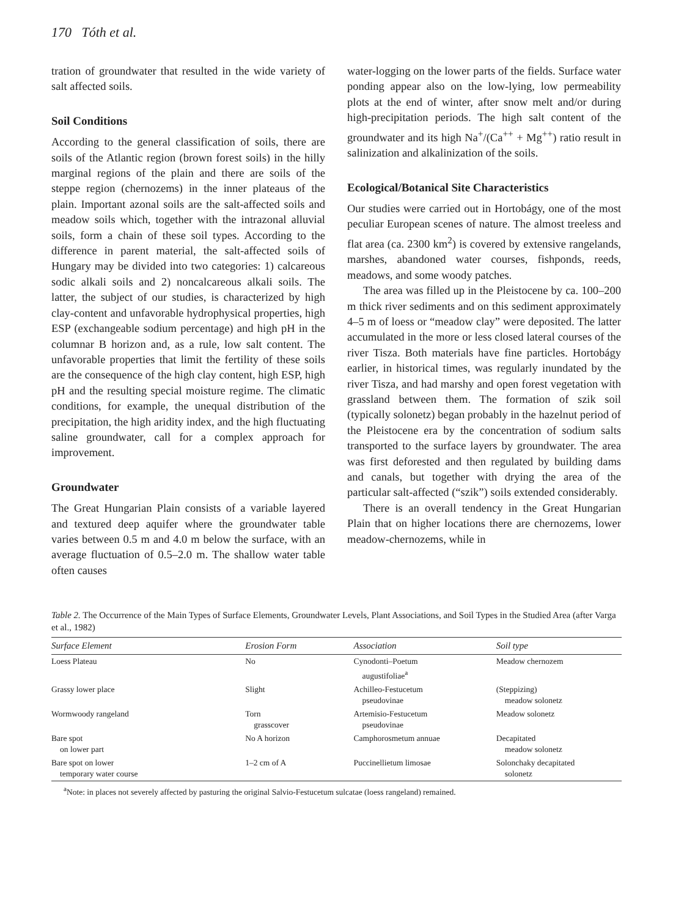170 Tóth et al.
tration of groundwater that resulted in the wide variety of salt affected soils.
Soil Conditions
According to the general classification of soils, there are soils of the Atlantic region (brown forest soils) in the hilly marginal regions of the plain and there are soils of the steppe region (chernozems) in the inner plateaus of the plain. Important azonal soils are the salt-affected soils and meadow soils which, together with the intrazonal alluvial soils, form a chain of these soil types. According to the difference in parent material, the salt-affected soils of Hungary may be divided into two categories: 1) calcareous sodic alkali soils and 2) noncalcareous alkali soils. The latter, the subject of our studies, is characterized by high clay-content and unfavorable hydrophysical properties, high ESP (exchangeable sodium percentage) and high pH in the columnar B horizon and, as a rule, low salt content. The unfavorable properties that limit the fertility of these soils are the consequence of the high clay content, high ESP, high pH and the resulting special moisture regime. The climatic conditions, for example, the unequal distribution of the precipitation, the high aridity index, and the high fluctuating saline groundwater, call for a complex approach for improvement.
Groundwater
The Great Hungarian Plain consists of a variable layered and textured deep aquifer where the groundwater table varies between 0.5 m and 4.0 m below the surface, with an average fluctuation of 0.5–2.0 m. The shallow water table often causes
water-logging on the lower parts of the fields. Surface water ponding appear also on the low-lying, low permeability plots at the end of winter, after snow melt and/or during high-precipitation periods. The high salt content of the groundwater and its high Na<sup>+</sup>/(Ca<sup>++</sup> + Mg<sup>++</sup>) ratio result in salinization and alkalinization of the soils.
Ecological/Botanical Site Characteristics
Our studies were carried out in Hortobágy, one of the most peculiar European scenes of nature. The almost treeless and flat area (ca. 2300 km<sup>2</sup>) is covered by extensive rangelands, marshes, abandoned water courses, fishponds, reeds, meadows, and some woody patches.
The area was filled up in the Pleistocene by ca. 100–200 m thick river sediments and on this sediment approximately 4–5 m of loess or “meadow clay” were deposited. The latter accumulated in the more or less closed lateral courses of the river Tisza. Both materials have fine particles. Hortobágy earlier, in historical times, was regularly inundated by the river Tisza, and had marshy and open forest vegetation with grassland between them. The formation of szik soil (typically solonetz) began probably in the hazelnut period of the Pleistocene era by the concentration of sodium salts transported to the surface layers by groundwater. The area was first deforested and then regulated by building dams and canals, but together with drying the area of the particular salt-affected (“szik”) soils extended considerably.
There is an overall tendency in the Great Hungarian Plain that on higher locations there are chernozems, lower meadow-chernozems, while in
Table 2. The Occurrence of the Main Types of Surface Elements, Groundwater Levels, Plant Associations, and Soil Types in the Studied Area (after Varga et al., 1982)
| Surface Element | Erosion Form | Association | Soil type |
| --- | --- | --- | --- |
| Loess Plateau | No | Cynodonti–Poetum augustifoliae<sup>a</sup> | Meadow chernozem |
| Grassy lower place | Slight | Achilleo-Festucetum pseudovinae | (Steppizing) meadow solonetz |
| Wormwoody rangeland | Torn grasscover | Artemisio-Festucetum pseudovinae | Meadow solonetz |
| Bare spot on lower part | No A horizon | Camphorosmetum annuae | Decapitated meadow solonetz |
| Bare spot on lower temporary water course | 1–2 cm of A | Puccinellietum limosae | Solonchaky decapitated solonetz |
<sup>a</sup> Note: in places not severely affected by pasturing the original Salvio-Festucetum sulcatae (loess rangeland) remained.